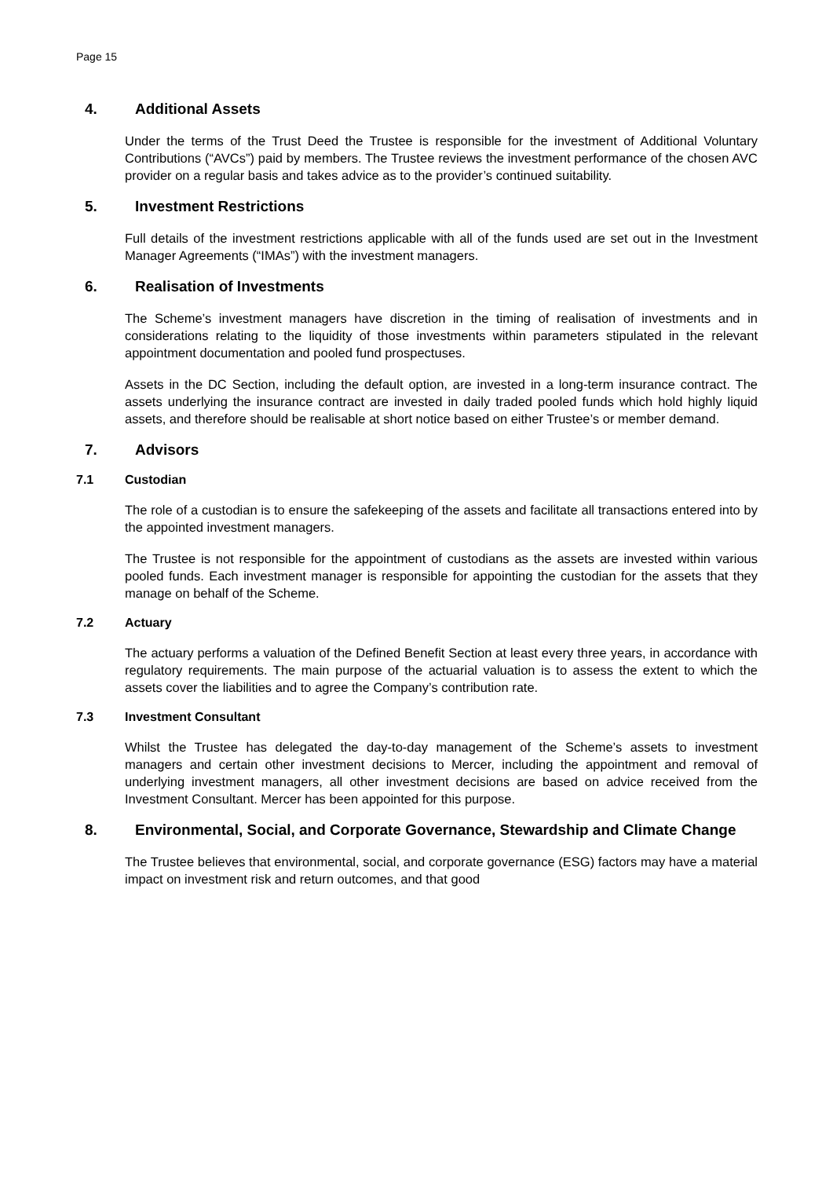Page 15
4. Additional Assets
Under the terms of the Trust Deed the Trustee is responsible for the investment of Additional Voluntary Contributions (“AVCs”) paid by members. The Trustee reviews the investment performance of the chosen AVC provider on a regular basis and takes advice as to the provider’s continued suitability.
5. Investment Restrictions
Full details of the investment restrictions applicable with all of the funds used are set out in the Investment Manager Agreements (“IMAs”) with the investment managers.
6. Realisation of Investments
The Scheme’s investment managers have discretion in the timing of realisation of investments and in considerations relating to the liquidity of those investments within parameters stipulated in the relevant appointment documentation and pooled fund prospectuses.
Assets in the DC Section, including the default option, are invested in a long-term insurance contract. The assets underlying the insurance contract are invested in daily traded pooled funds which hold highly liquid assets, and therefore should be realisable at short notice based on either Trustee’s or member demand.
7. Advisors
7.1 Custodian
The role of a custodian is to ensure the safekeeping of the assets and facilitate all transactions entered into by the appointed investment managers.
The Trustee is not responsible for the appointment of custodians as the assets are invested within various pooled funds. Each investment manager is responsible for appointing the custodian for the assets that they manage on behalf of the Scheme.
7.2 Actuary
The actuary performs a valuation of the Defined Benefit Section at least every three years, in accordance with regulatory requirements. The main purpose of the actuarial valuation is to assess the extent to which the assets cover the liabilities and to agree the Company’s contribution rate.
7.3 Investment Consultant
Whilst the Trustee has delegated the day-to-day management of the Scheme’s assets to investment managers and certain other investment decisions to Mercer, including the appointment and removal of underlying investment managers, all other investment decisions are based on advice received from the Investment Consultant. Mercer has been appointed for this purpose.
8. Environmental, Social, and Corporate Governance, Stewardship and Climate Change
The Trustee believes that environmental, social, and corporate governance (ESG) factors may have a material impact on investment risk and return outcomes, and that good